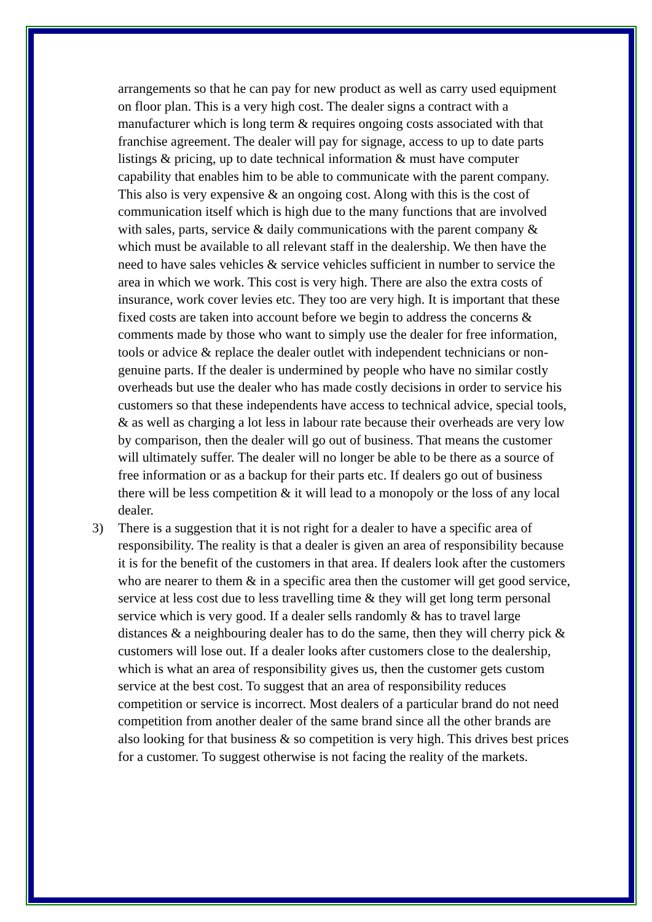arrangements so that he can pay for new product as well as carry used equipment on floor plan. This is a very high cost. The dealer signs a contract with a manufacturer which is long term & requires ongoing costs associated with that franchise agreement. The dealer will pay for signage, access to up to date parts listings & pricing, up to date technical information & must have computer capability that enables him to be able to communicate with the parent company. This also is very expensive & an ongoing cost. Along with this is the cost of communication itself which is high due to the many functions that are involved with sales, parts, service & daily communications with the parent company & which must be available to all relevant staff in the dealership. We then have the need to have sales vehicles & service vehicles sufficient in number to service the area in which we work. This cost is very high. There are also the extra costs of insurance, work cover levies etc. They too are very high. It is important that these fixed costs are taken into account before we begin to address the concerns & comments made by those who want to simply use the dealer for free information, tools or advice & replace the dealer outlet with independent technicians or non-genuine parts. If the dealer is undermined by people who have no similar costly overheads but use the dealer who has made costly decisions in order to service his customers so that these independents have access to technical advice, special tools, & as well as charging a lot less in labour rate because their overheads are very low by comparison, then the dealer will go out of business. That means the customer will ultimately suffer. The dealer will no longer be able to be there as a source of free information or as a backup for their parts etc. If dealers go out of business there will be less competition & it will lead to a monopoly or the loss of any local dealer.
3) There is a suggestion that it is not right for a dealer to have a specific area of responsibility. The reality is that a dealer is given an area of responsibility because it is for the benefit of the customers in that area. If dealers look after the customers who are nearer to them & in a specific area then the customer will get good service, service at less cost due to less travelling time & they will get long term personal service which is very good. If a dealer sells randomly & has to travel large distances & a neighbouring dealer has to do the same, then they will cherry pick & customers will lose out. If a dealer looks after customers close to the dealership, which is what an area of responsibility gives us, then the customer gets custom service at the best cost. To suggest that an area of responsibility reduces competition or service is incorrect. Most dealers of a particular brand do not need competition from another dealer of the same brand since all the other brands are also looking for that business & so competition is very high. This drives best prices for a customer. To suggest otherwise is not facing the reality of the markets.